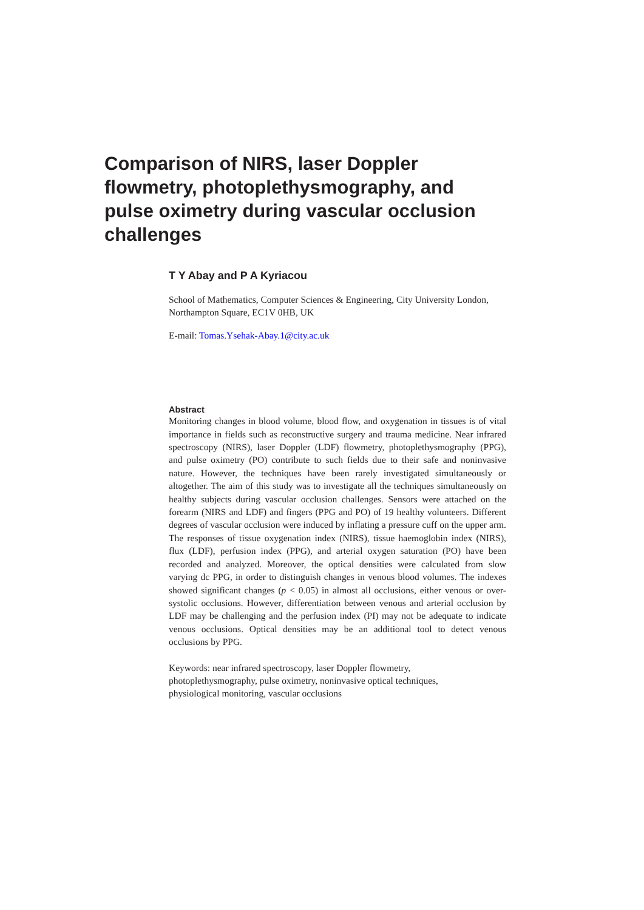Comparison of NIRS, laser Doppler flowmetry, photoplethysmography, and pulse oximetry during vascular occlusion challenges
T Y Abay and P A Kyriacou
School of Mathematics, Computer Sciences & Engineering, City University London, Northampton Square, EC1V 0HB, UK
E-mail: Tomas.Ysehak-Abay.1@city.ac.uk
Abstract
Monitoring changes in blood volume, blood flow, and oxygenation in tissues is of vital importance in fields such as reconstructive surgery and trauma medicine. Near infrared spectroscopy (NIRS), laser Doppler (LDF) flowmetry, photoplethysmography (PPG), and pulse oximetry (PO) contribute to such fields due to their safe and noninvasive nature. However, the techniques have been rarely investigated simultaneously or altogether. The aim of this study was to investigate all the techniques simultaneously on healthy subjects during vascular occlusion challenges. Sensors were attached on the forearm (NIRS and LDF) and fingers (PPG and PO) of 19 healthy volunteers. Different degrees of vascular occlusion were induced by inflating a pressure cuff on the upper arm. The responses of tissue oxygenation index (NIRS), tissue haemoglobin index (NIRS), flux (LDF), perfusion index (PPG), and arterial oxygen saturation (PO) have been recorded and analyzed. Moreover, the optical densities were calculated from slow varying dc PPG, in order to distinguish changes in venous blood volumes. The indexes showed significant changes (p < 0.05) in almost all occlusions, either venous or over-systolic occlusions. However, differentiation between venous and arterial occlusion by LDF may be challenging and the perfusion index (PI) may not be adequate to indicate venous occlusions. Optical densities may be an additional tool to detect venous occlusions by PPG.
Keywords: near infrared spectroscopy, laser Doppler flowmetry,
photoplethysmography, pulse oximetry, noninvasive optical techniques,
physiological monitoring, vascular occlusions